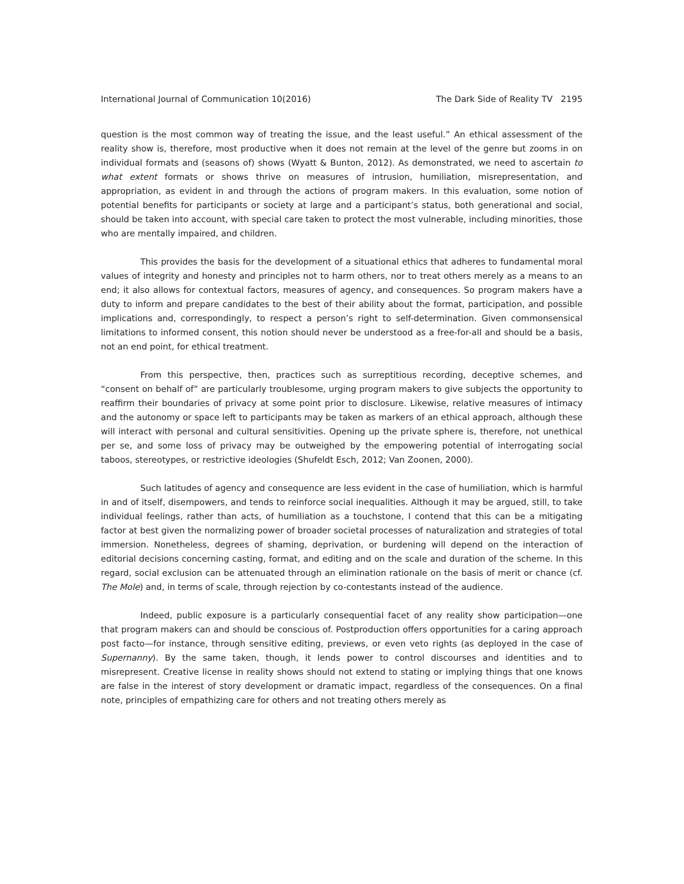International Journal of Communication 10(2016) The Dark Side of Reality TV 2195
question is the most common way of treating the issue, and the least useful.” An ethical assessment of the reality show is, therefore, most productive when it does not remain at the level of the genre but zooms in on individual formats and (seasons of) shows (Wyatt & Bunton, 2012). As demonstrated, we need to ascertain to what extent formats or shows thrive on measures of intrusion, humiliation, misrepresentation, and appropriation, as evident in and through the actions of program makers. In this evaluation, some notion of potential benefits for participants or society at large and a participant’s status, both generational and social, should be taken into account, with special care taken to protect the most vulnerable, including minorities, those who are mentally impaired, and children.
This provides the basis for the development of a situational ethics that adheres to fundamental moral values of integrity and honesty and principles not to harm others, nor to treat others merely as a means to an end; it also allows for contextual factors, measures of agency, and consequences. So program makers have a duty to inform and prepare candidates to the best of their ability about the format, participation, and possible implications and, correspondingly, to respect a person’s right to self-determination. Given commonsensical limitations to informed consent, this notion should never be understood as a free-for-all and should be a basis, not an end point, for ethical treatment.
From this perspective, then, practices such as surreptitious recording, deceptive schemes, and “consent on behalf of” are particularly troublesome, urging program makers to give subjects the opportunity to reaffirm their boundaries of privacy at some point prior to disclosure. Likewise, relative measures of intimacy and the autonomy or space left to participants may be taken as markers of an ethical approach, although these will interact with personal and cultural sensitivities. Opening up the private sphere is, therefore, not unethical per se, and some loss of privacy may be outweighed by the empowering potential of interrogating social taboos, stereotypes, or restrictive ideologies (Shufeldt Esch, 2012; Van Zoonen, 2000).
Such latitudes of agency and consequence are less evident in the case of humiliation, which is harmful in and of itself, disempowers, and tends to reinforce social inequalities. Although it may be argued, still, to take individual feelings, rather than acts, of humiliation as a touchstone, I contend that this can be a mitigating factor at best given the normalizing power of broader societal processes of naturalization and strategies of total immersion. Nonetheless, degrees of shaming, deprivation, or burdening will depend on the interaction of editorial decisions concerning casting, format, and editing and on the scale and duration of the scheme. In this regard, social exclusion can be attenuated through an elimination rationale on the basis of merit or chance (cf. The Mole) and, in terms of scale, through rejection by co-contestants instead of the audience.
Indeed, public exposure is a particularly consequential facet of any reality show participation—one that program makers can and should be conscious of. Postproduction offers opportunities for a caring approach post facto—for instance, through sensitive editing, previews, or even veto rights (as deployed in the case of Supernanny). By the same taken, though, it lends power to control discourses and identities and to misrepresent. Creative license in reality shows should not extend to stating or implying things that one knows are false in the interest of story development or dramatic impact, regardless of the consequences. On a final note, principles of empathizing care for others and not treating others merely as